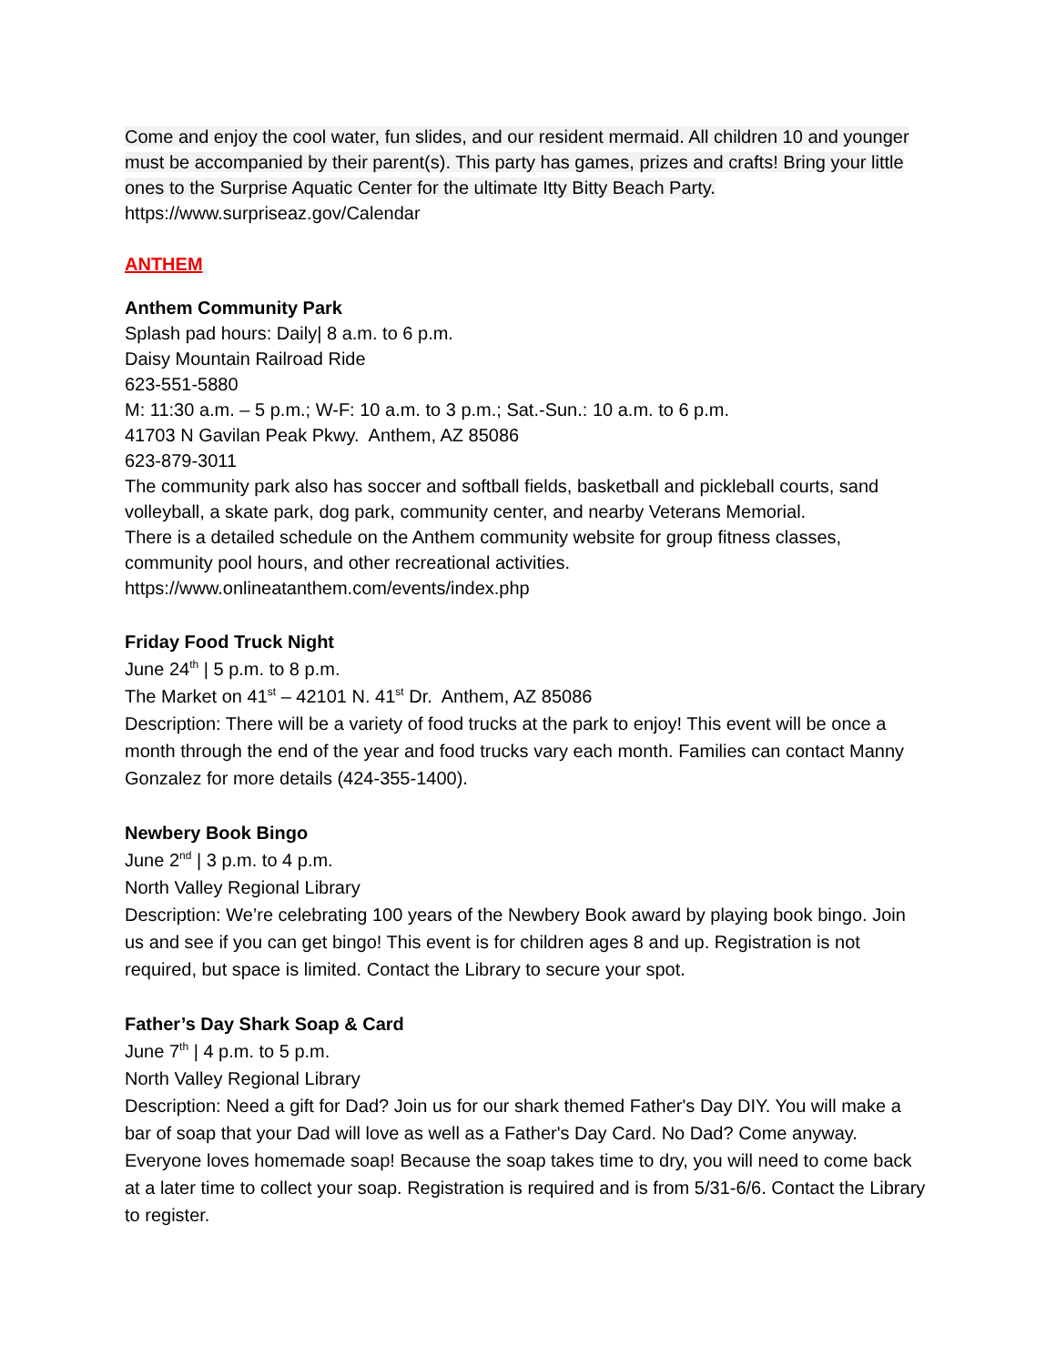Come and enjoy the cool water, fun slides, and our resident mermaid. All children 10 and younger must be accompanied by their parent(s). This party has games, prizes and crafts! Bring your little ones to the Surprise Aquatic Center for the ultimate Itty Bitty Beach Party.
https://www.surpriseaz.gov/Calendar
ANTHEM
Anthem Community Park
Splash pad hours: Daily| 8 a.m. to 6 p.m.
Daisy Mountain Railroad Ride
623-551-5880
M: 11:30 a.m. – 5 p.m.; W-F: 10 a.m. to 3 p.m.; Sat.-Sun.: 10 a.m. to 6 p.m.
41703 N Gavilan Peak Pkwy. Anthem, AZ 85086
623-879-3011
The community park also has soccer and softball fields, basketball and pickleball courts, sand volleyball, a skate park, dog park, community center, and nearby Veterans Memorial.
There is a detailed schedule on the Anthem community website for group fitness classes, community pool hours, and other recreational activities.
https://www.onlineatanthem.com/events/index.php
Friday Food Truck Night
June 24<sup>th</sup> | 5 p.m. to 8 p.m.
The Market on 41<sup>st</sup> – 42101 N. 41<sup>st</sup> Dr. Anthem, AZ 85086
Description: There will be a variety of food trucks at the park to enjoy! This event will be once a month through the end of the year and food trucks vary each month. Families can contact Manny Gonzalez for more details (424-355-1400).
Newbery Book Bingo
June 2<sup>nd</sup> | 3 p.m. to 4 p.m.
North Valley Regional Library
Description: We’re celebrating 100 years of the Newbery Book award by playing book bingo. Join us and see if you can get bingo! This event is for children ages 8 and up. Registration is not required, but space is limited. Contact the Library to secure your spot.
Father’s Day Shark Soap & Card
June 7<sup>th</sup> | 4 p.m. to 5 p.m.
North Valley Regional Library
Description: Need a gift for Dad? Join us for our shark themed Father's Day DIY. You will make a bar of soap that your Dad will love as well as a Father's Day Card. No Dad? Come anyway. Everyone loves homemade soap! Because the soap takes time to dry, you will need to come back at a later time to collect your soap. Registration is required and is from 5/31-6/6. Contact the Library to register.